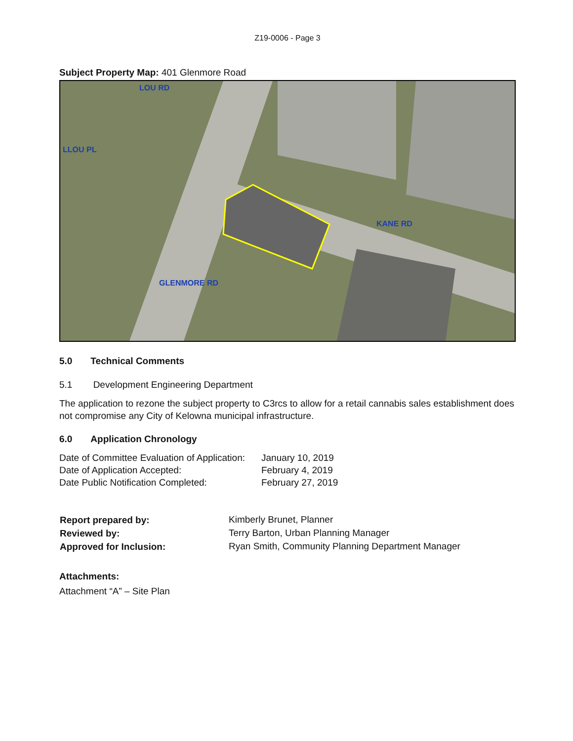Z19-0006 - Page 3
Subject Property Map: 401 Glenmore Road
KANE RD
GLENMORE RD
LLOU PL
LOU RD
5.0 Technical Comments
5.1 Development Engineering Department
The application to rezone the subject property to C3rcs to allow for a retail cannabis sales establishment does not compromise any City of Kelowna municipal infrastructure.
6.0 Application Chronology
| Date of Committee Evaluation of Application: | January 10, 2019 |
| Date of Application Accepted: | February 4, 2019 |
| Date Public Notification Completed: | February 27, 2019 |
| Report prepared by: | Kimberly Brunet, Planner |
| Reviewed by: | Terry Barton, Urban Planning Manager |
| Approved for Inclusion: | Ryan Smith, Community Planning Department Manager |
Attachments:
Attachment “A” – Site Plan